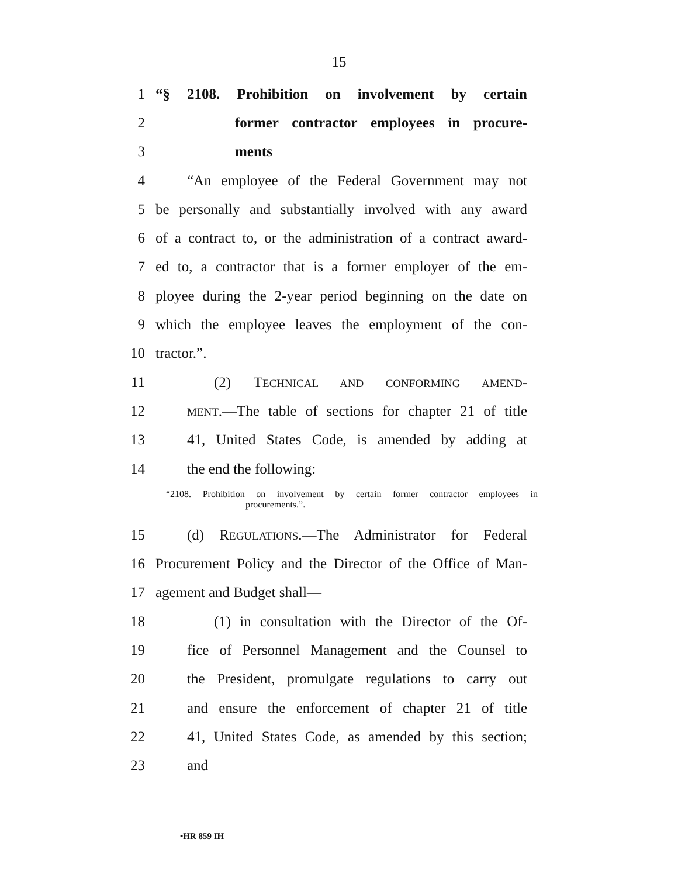15
1 “§ 2108. Prohibition on involvement by certain
2 former contractor employees in procure-
3 ments
4 “An employee of the Federal Government may not
5 be personally and substantially involved with any award
6 of a contract to, or the administration of a contract award-
7 ed to, a contractor that is a former employer of the em-
8 ployee during the 2-year period beginning on the date on
9 which the employee leaves the employment of the con-
10 tractor.”.
11 (2) TECHNICAL AND CONFORMING AMEND-
12 MENT.—The table of sections for chapter 21 of title
13 41, United States Code, is amended by adding at
14 the end the following:
“2108. Prohibition on involvement by certain former contractor employees in
procurements.”.
15 (d) REGULATIONS.—The Administrator for Federal
16 Procurement Policy and the Director of the Office of Man-
17 agement and Budget shall—
18 (1) in consultation with the Director of the Of-
19 fice of Personnel Management and the Counsel to
20 the President, promulgate regulations to carry out
21 and ensure the enforcement of chapter 21 of title
22 41, United States Code, as amended by this section;
23 and
•HR 859 IH